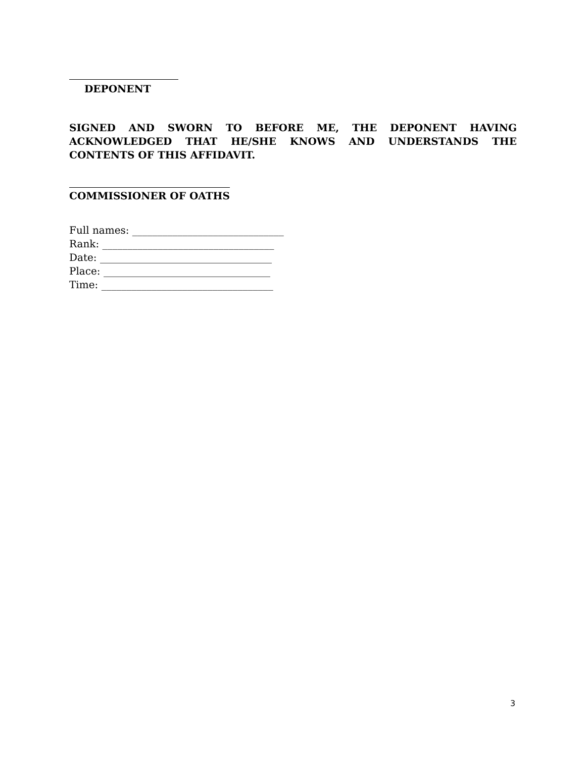DEPONENT
SIGNED AND SWORN TO BEFORE ME, THE DEPONENT HAVING ACKNOWLEDGED THAT HE/SHE KNOWS AND UNDERSTANDS THE CONTENTS OF THIS AFFIDAVIT.
COMMISSIONER OF OATHS
Full names: ______________________________
Rank: __________________________________
Date: __________________________________
Place: _________________________________
Time: __________________________________
3